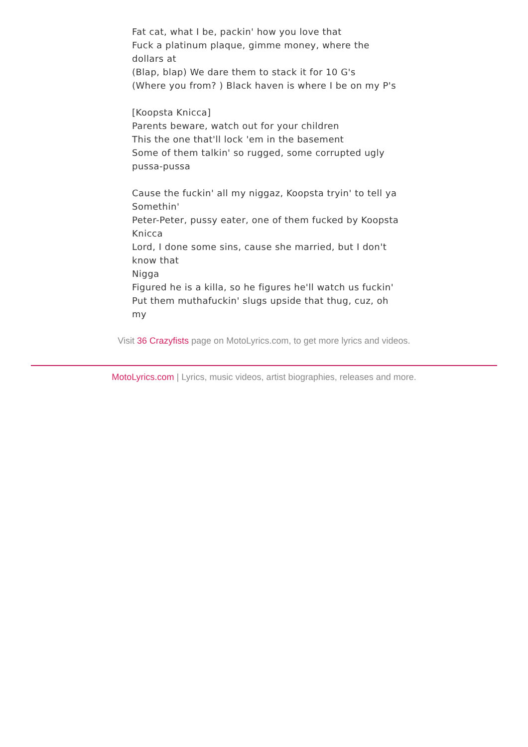Fat cat, what I be, packin' how you love that
Fuck a platinum plaque, gimme money, where the dollars at
(Blap, blap) We dare them to stack it for 10 G's
(Where you from? ) Black haven is where I be on my P's
[Koopsta Knicca]
Parents beware, watch out for your children
This the one that'll lock 'em in the basement
Some of them talkin' so rugged, some corrupted ugly pussa-pussa
Cause the fuckin' all my niggaz, Koopsta tryin' to tell ya Somethin'
Peter-Peter, pussy eater, one of them fucked by Koopsta Knicca
Lord, I done some sins, cause she married, but I don't know that
Nigga
Figured he is a killa, so he figures he'll watch us fuckin'
Put them muthafuckin' slugs upside that thug, cuz, oh my
Visit 36 Crazyfists page on MotoLyrics.com, to get more lyrics and videos.
MotoLyrics.com | Lyrics, music videos, artist biographies, releases and more.